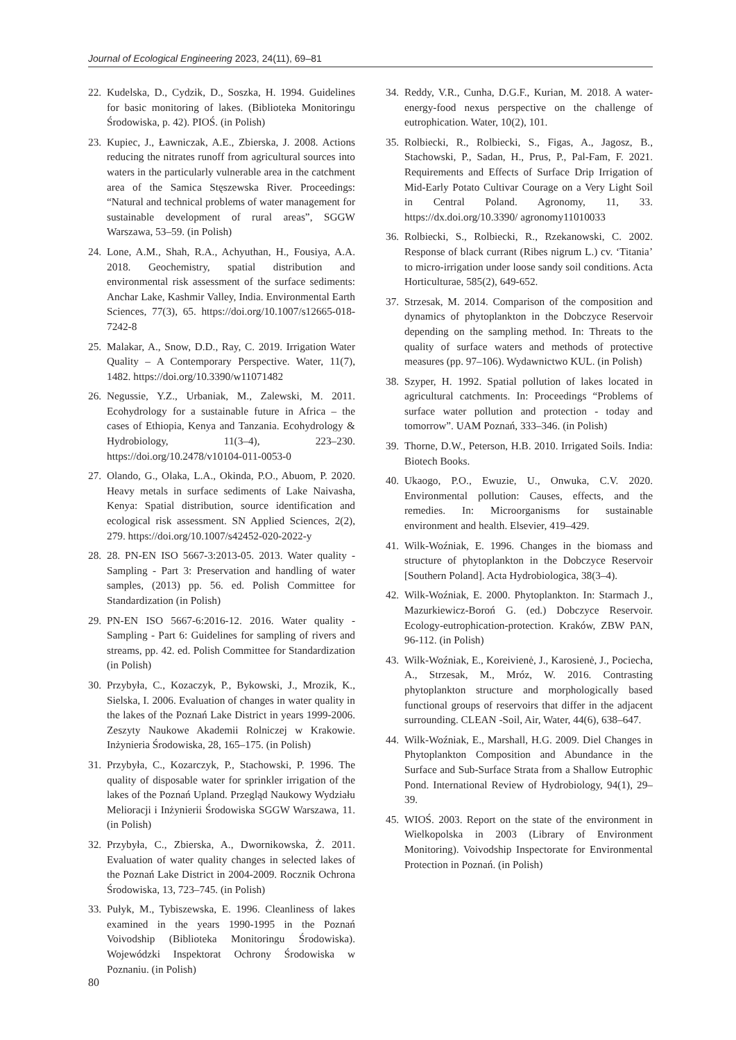Journal of Ecological Engineering 2023, 24(11), 69–81
22. Kudelska, D., Cydzik, D., Soszka, H. 1994. Guidelines for basic monitoring of lakes. (Biblioteka Monitoringu Środowiska, p. 42). PIOŚ. (in Polish)
23. Kupiec, J., Ławniczak, A.E., Zbierska, J. 2008. Actions reducing the nitrates runoff from agricultural sources into waters in the particularly vulnerable area in the catchment area of the Samica Stęszewska River. Proceedings: “Natural and technical problems of water management for sustainable development of rural areas”, SGGW Warszawa, 53–59. (in Polish)
24. Lone, A.M., Shah, R.A., Achyuthan, H., Fousiya, A.A. 2018. Geochemistry, spatial distribution and environmental risk assessment of the surface sediments: Anchar Lake, Kashmir Valley, India. Environmental Earth Sciences, 77(3), 65. https://doi.org/10.1007/s12665-018-7242-8
25. Malakar, A., Snow, D.D., Ray, C. 2019. Irrigation Water Quality – A Contemporary Perspective. Water, 11(7), 1482. https://doi.org/10.3390/w11071482
26. Negussie, Y.Z., Urbaniak, M., Zalewski, M. 2011. Ecohydrology for a sustainable future in Africa – the cases of Ethiopia, Kenya and Tanzania. Ecohydrology & Hydrobiology, 11(3–4), 223–230. https://doi.org/10.2478/v10104-011-0053-0
27. Olando, G., Olaka, L.A., Okinda, P.O., Abuom, P. 2020. Heavy metals in surface sediments of Lake Naivasha, Kenya: Spatial distribution, source identification and ecological risk assessment. SN Applied Sciences, 2(2), 279. https://doi.org/10.1007/s42452-020-2022-y
28. 28. PN-EN ISO 5667-3:2013-05. 2013. Water quality - Sampling - Part 3: Preservation and handling of water samples, (2013) pp. 56. ed. Polish Committee for Standardization (in Polish)
29. PN-EN ISO 5667-6:2016-12. 2016. Water quality - Sampling - Part 6: Guidelines for sampling of rivers and streams, pp. 42. ed. Polish Committee for Standardization (in Polish)
30. Przybyła, C., Kozaczyk, P., Bykowski, J., Mrozik, K., Sielska, I. 2006. Evaluation of changes in water quality in the lakes of the Poznań Lake District in years 1999-2006. Zeszyty Naukowe Akademii Rolniczej w Krakowie. Inżynieria Środowiska, 28, 165–175. (in Polish)
31. Przybyła, C., Kozarczyk, P., Stachowski, P. 1996. The quality of disposable water for sprinkler irrigation of the lakes of the Poznań Upland. Przegląd Naukowy Wydziału Melioracji i Inżynierii Środowiska SGGW Warszawa, 11. (in Polish)
32. Przybyła, C., Zbierska, A., Dwornikowska, Ż. 2011. Evaluation of water quality changes in selected lakes of the Poznań Lake District in 2004-2009. Rocznik Ochrona Środowiska, 13, 723–745. (in Polish)
33. Pułyk, M., Tybiszewska, E. 1996. Cleanliness of lakes examined in the years 1990-1995 in the Poznań Voivodship (Biblioteka Monitoringu Środowiska). Wojewódzki Inspektorat Ochrony Środowiska w Poznaniu. (in Polish)
34. Reddy, V.R., Cunha, D.G.F., Kurian, M. 2018. A water-energy-food nexus perspective on the challenge of eutrophication. Water, 10(2), 101.
35. Rolbiecki, R., Rolbiecki, S., Figas, A., Jagosz, B., Stachowski, P., Sadan, H., Prus, P., Pal-Fam, F. 2021. Requirements and Effects of Surface Drip Irrigation of Mid-Early Potato Cultivar Courage on a Very Light Soil in Central Poland. Agronomy, 11, 33. https://dx.doi.org/10.3390/ agronomy11010033
36. Rolbiecki, S., Rolbiecki, R., Rzekanowski, C. 2002. Response of black currant (Ribes nigrum L.) cv. ‘Titania’ to micro-irrigation under loose sandy soil conditions. Acta Horticulturae, 585(2), 649-652.
37. Strzesak, M. 2014. Comparison of the composition and dynamics of phytoplankton in the Dobczyce Reservoir depending on the sampling method. In: Threats to the quality of surface waters and methods of protective measures (pp. 97–106). Wydawnictwo KUL. (in Polish)
38. Szyper, H. 1992. Spatial pollution of lakes located in agricultural catchments. In: Proceedings “Problems of surface water pollution and protection - today and tomorrow”. UAM Poznań, 333–346. (in Polish)
39. Thorne, D.W., Peterson, H.B. 2010. Irrigated Soils. India: Biotech Books.
40. Ukaogo, P.O., Ewuzie, U., Onwuka, C.V. 2020. Environmental pollution: Causes, effects, and the remedies. In: Microorganisms for sustainable environment and health. Elsevier, 419–429.
41. Wilk-Woźniak, E. 1996. Changes in the biomass and structure of phytoplankton in the Dobczyce Reservoir [Southern Poland]. Acta Hydrobiologica, 38(3–4).
42. Wilk-Woźniak, E. 2000. Phytoplankton. In: Starmach J., Mazurkiewicz-Boroń G. (ed.) Dobczyce Reservoir. Ecology-eutrophication-protection. Kraków, ZBW PAN, 96-112. (in Polish)
43. Wilk-Woźniak, E., Koreivienė, J., Karosienė, J., Pociecha, A., Strzesak, M., Mróz, W. 2016. Contrasting phytoplankton structure and morphologically based functional groups of reservoirs that differ in the adjacent surrounding. CLEAN -Soil, Air, Water, 44(6), 638–647.
44. Wilk-Woźniak, E., Marshall, H.G. 2009. Diel Changes in Phytoplankton Composition and Abundance in the Surface and Sub-Surface Strata from a Shallow Eutrophic Pond. International Review of Hydrobiology, 94(1), 29–39.
45. WIOŚ. 2003. Report on the state of the environment in Wielkopolska in 2003 (Library of Environment Monitoring). Voivodship Inspectorate for Environmental Protection in Poznań. (in Polish)
80